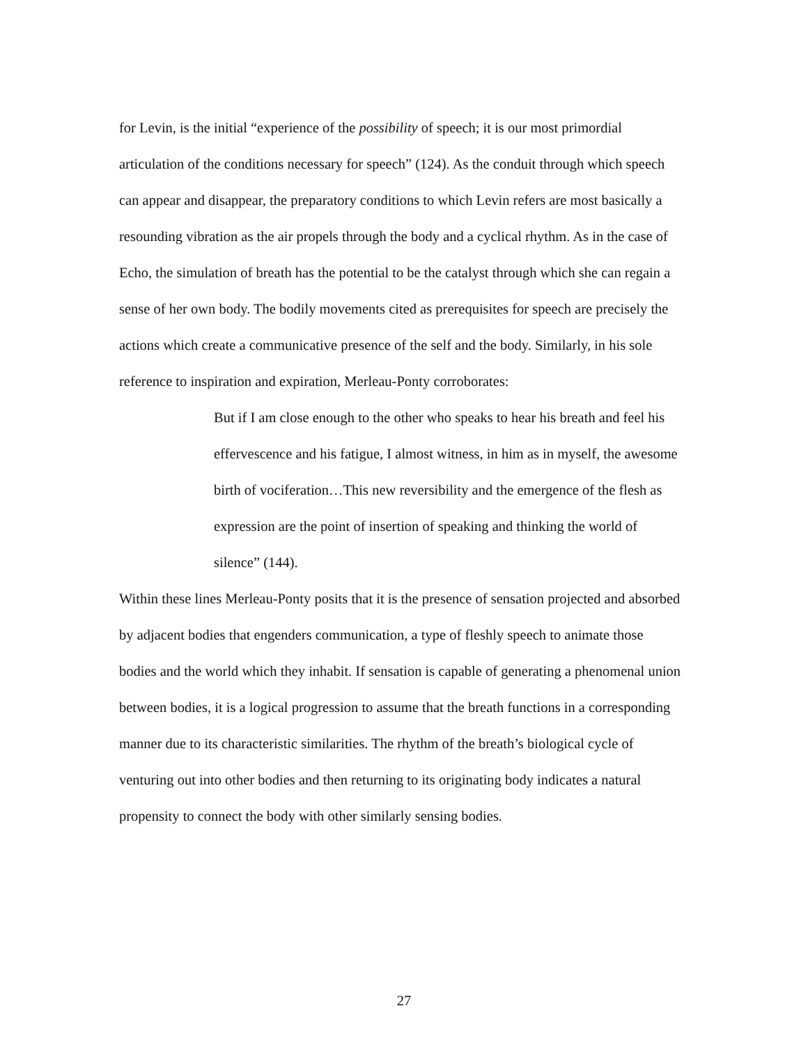for Levin, is the initial “experience of the possibility of speech; it is our most primordial articulation of the conditions necessary for speech” (124). As the conduit through which speech can appear and disappear, the preparatory conditions to which Levin refers are most basically a resounding vibration as the air propels through the body and a cyclical rhythm. As in the case of Echo, the simulation of breath has the potential to be the catalyst through which she can regain a sense of her own body. The bodily movements cited as prerequisites for speech are precisely the actions which create a communicative presence of the self and the body. Similarly, in his sole reference to inspiration and expiration, Merleau-Ponty corroborates:
But if I am close enough to the other who speaks to hear his breath and feel his effervescence and his fatigue, I almost witness, in him as in myself, the awesome birth of vociferation…This new reversibility and the emergence of the flesh as expression are the point of insertion of speaking and thinking the world of silence” (144).
Within these lines Merleau-Ponty posits that it is the presence of sensation projected and absorbed by adjacent bodies that engenders communication, a type of fleshly speech to animate those bodies and the world which they inhabit. If sensation is capable of generating a phenomenal union between bodies, it is a logical progression to assume that the breath functions in a corresponding manner due to its characteristic similarities. The rhythm of the breath’s biological cycle of venturing out into other bodies and then returning to its originating body indicates a natural propensity to connect the body with other similarly sensing bodies.
27